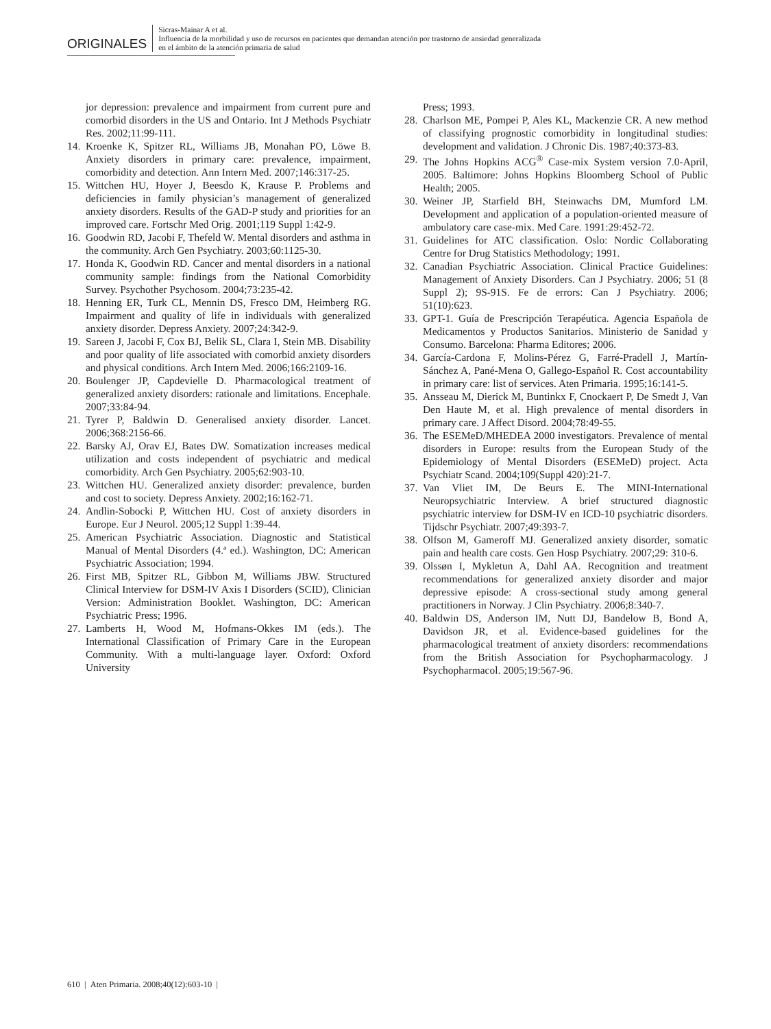ORIGINALES
Sicras-Mainar A et al.
Influencia de la morbilidad y uso de recursos en pacientes que demandan atención por trastorno de ansiedad generalizada
en el ámbito de la atención primaria de salud
jor depression: prevalence and impairment from current pure and comorbid disorders in the US and Ontario. Int J Methods Psychiatr Res. 2002;11:99-111.
14. Kroenke K, Spitzer RL, Williams JB, Monahan PO, Löwe B. Anxiety disorders in primary care: prevalence, impairment, comorbidity and detection. Ann Intern Med. 2007;146:317-25.
15. Wittchen HU, Hoyer J, Beesdo K, Krause P. Problems and deficiencies in family physician’s management of generalized anxiety disorders. Results of the GAD-P study and priorities for an improved care. Fortschr Med Orig. 2001;119 Suppl 1:42-9.
16. Goodwin RD, Jacobi F, Thefeld W. Mental disorders and asthma in the community. Arch Gen Psychiatry. 2003;60:1125-30.
17. Honda K, Goodwin RD. Cancer and mental disorders in a national community sample: findings from the National Comorbidity Survey. Psychother Psychosom. 2004;73:235-42.
18. Henning ER, Turk CL, Mennin DS, Fresco DM, Heimberg RG. Impairment and quality of life in individuals with generalized anxiety disorder. Depress Anxiety. 2007;24:342-9.
19. Sareen J, Jacobi F, Cox BJ, Belik SL, Clara I, Stein MB. Disability and poor quality of life associated with comorbid anxiety disorders and physical conditions. Arch Intern Med. 2006;166:2109-16.
20. Boulenger JP, Capdevielle D. Pharmacological treatment of generalized anxiety disorders: rationale and limitations. Encephale. 2007;33:84-94.
21. Tyrer P, Baldwin D. Generalised anxiety disorder. Lancet. 2006;368:2156-66.
22. Barsky AJ, Orav EJ, Bates DW. Somatization increases medical utilization and costs independent of psychiatric and medical comorbidity. Arch Gen Psychiatry. 2005;62:903-10.
23. Wittchen HU. Generalized anxiety disorder: prevalence, burden and cost to society. Depress Anxiety. 2002;16:162-71.
24. Andlin-Sobocki P, Wittchen HU. Cost of anxiety disorders in Europe. Eur J Neurol. 2005;12 Suppl 1:39-44.
25. American Psychiatric Association. Diagnostic and Statistical Manual of Mental Disorders (4.ª ed.). Washington, DC: American Psychiatric Association; 1994.
26. First MB, Spitzer RL, Gibbon M, Williams JBW. Structured Clinical Interview for DSM-IV Axis I Disorders (SCID), Clinician Version: Administration Booklet. Washington, DC: American Psychiatric Press; 1996.
27. Lamberts H, Wood M, Hofmans-Okkes IM (eds.). The International Classification of Primary Care in the European Community. With a multi-language layer. Oxford: Oxford University
Press; 1993.
28. Charlson ME, Pompei P, Ales KL, Mackenzie CR. A new method of classifying prognostic comorbidity in longitudinal studies: development and validation. J Chronic Dis. 1987;40:373-83.
29. The Johns Hopkins ACG<sup>®</sup> Case-mix System version 7.0-April, 2005. Baltimore: Johns Hopkins Bloomberg School of Public Health; 2005.
30. Weiner JP, Starfield BH, Steinwachs DM, Mumford LM. Development and application of a population-oriented measure of ambulatory care case-mix. Med Care. 1991:29:452-72.
31. Guidelines for ATC classification. Oslo: Nordic Collaborating Centre for Drug Statistics Methodology; 1991.
32. Canadian Psychiatric Association. Clinical Practice Guidelines: Management of Anxiety Disorders. Can J Psychiatry. 2006; 51 (8 Suppl 2); 9S-91S. Fe de errors: Can J Psychiatry. 2006; 51(10):623.
33. GPT-1. Guía de Prescripción Terapéutica. Agencia Española de Medicamentos y Productos Sanitarios. Ministerio de Sanidad y Consumo. Barcelona: Pharma Editores; 2006.
34. García-Cardona F, Molins-Pérez G, Farré-Pradell J, Martín-Sánchez A, Pané-Mena O, Gallego-Español R. Cost accountability in primary care: list of services. Aten Primaria. 1995;16:141-5.
35. Ansseau M, Dierick M, Buntinkx F, Cnockaert P, De Smedt J, Van Den Haute M, et al. High prevalence of mental disorders in primary care. J Affect Disord. 2004;78:49-55.
36. The ESEMeD/MHEDEA 2000 investigators. Prevalence of mental disorders in Europe: results from the European Study of the Epidemiology of Mental Disorders (ESEMeD) project. Acta Psychiatr Scand. 2004;109(Suppl 420):21-7.
37. Van Vliet IM, De Beurs E. The MINI-International Neuropsychiatric Interview. A brief structured diagnostic psychiatric interview for DSM-IV en ICD-10 psychiatric disorders. Tijdschr Psychiatr. 2007;49:393-7.
38. Olfson M, Gameroff MJ. Generalized anxiety disorder, somatic pain and health care costs. Gen Hosp Psychiatry. 2007;29: 310-6.
39. Olssøn I, Mykletun A, Dahl AA. Recognition and treatment recommendations for generalized anxiety disorder and major depressive episode: A cross-sectional study among general practitioners in Norway. J Clin Psychiatry. 2006;8:340-7.
40. Baldwin DS, Anderson IM, Nutt DJ, Bandelow B, Bond A, Davidson JR, et al. Evidence-based guidelines for the pharmacological treatment of anxiety disorders: recommendations from the British Association for Psychopharmacology. J Psychopharmacol. 2005;19:567-96.
610 | Aten Primaria. 2008;40(12):603-10 |